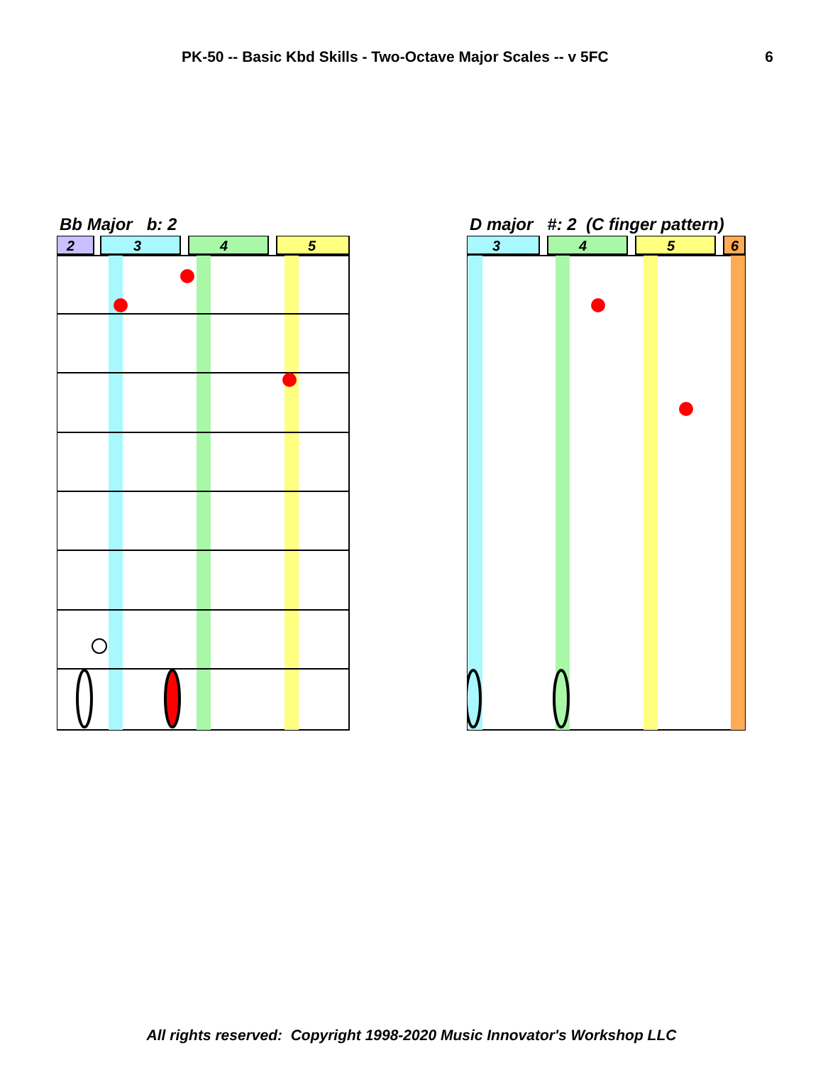PK-50 -- Basic Kbd Skills - Two-Octave Major Scales -- v 5FC
6
Bb Major b: 2
2
3
4
5
D major #: 2 (C finger pattern)
3
4
5
6
All rights reserved: Copyright 1998-2020 Music Innovator's Workshop LLC